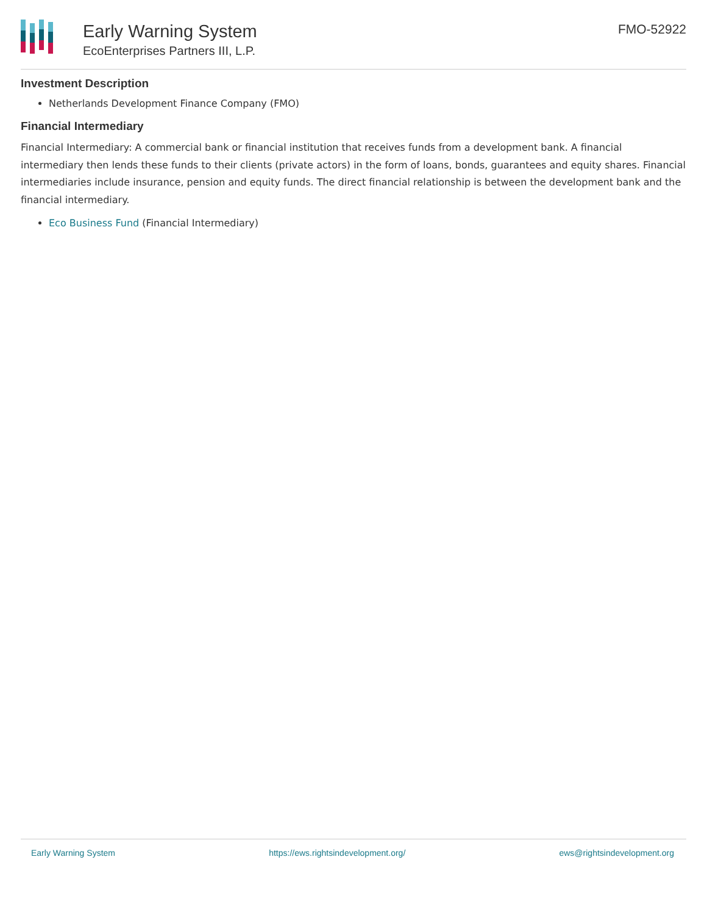Early Warning System
EcoEnterprises Partners III, L.P.
FMO-52922
Investment Description
Netherlands Development Finance Company (FMO)
Financial Intermediary
Financial Intermediary: A commercial bank or financial institution that receives funds from a development bank. A financial intermediary then lends these funds to their clients (private actors) in the form of loans, bonds, guarantees and equity shares. Financial intermediaries include insurance, pension and equity funds. The direct financial relationship is between the development bank and the financial intermediary.
Eco Business Fund (Financial Intermediary)
Early Warning System https://ews.rightsindevelopment.org/ ews@rightsindevelopment.org